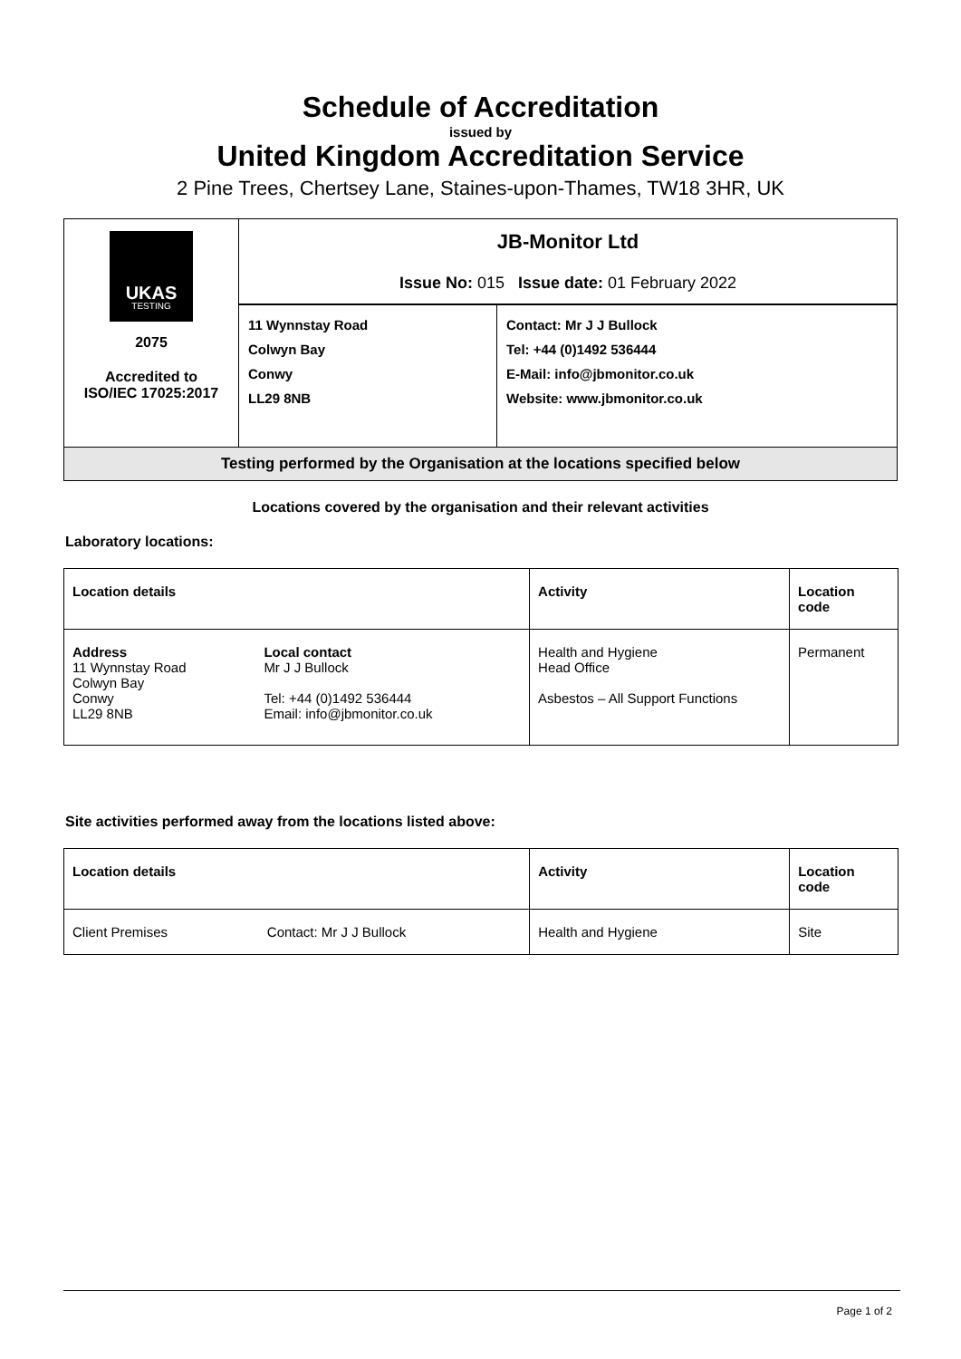Schedule of Accreditation
issued by
United Kingdom Accreditation Service
2 Pine Trees, Chertsey Lane, Staines-upon-Thames, TW18 3HR, UK
| UKAS TESTING 2075 Accredited to ISO/IEC 17025:2017 | JB-Monitor Ltd Issue No: 015 Issue date: 01 February 2022 | |
| | 11 Wynnstay Road Colwyn Bay Conwy LL29 8NB | Contact: Mr J J Bullock Tel: +44 (0)1492 536444 E-Mail: info@jbmonitor.co.uk Website: www.jbmonitor.co.uk |
| Testing performed by the Organisation at the locations specified below | | |
Locations covered by the organisation and their relevant activities
Laboratory locations:
| Location details | | Activity | Location code |
| --- | --- | --- | --- |
| Address 11 Wynnstay Road Colwyn Bay Conwy LL29 8NB | Local contact Mr J J Bullock Tel: +44 (0)1492 536444 Email: info@jbmonitor.co.uk | Health and Hygiene Head Office Asbestos – All Support Functions | Permanent |
Site activities performed away from the locations listed above:
| Location details | | Activity | Location code |
| --- | --- | --- | --- |
| Client Premises | Contact: Mr J J Bullock | Health and Hygiene | Site |
Page 1 of 2